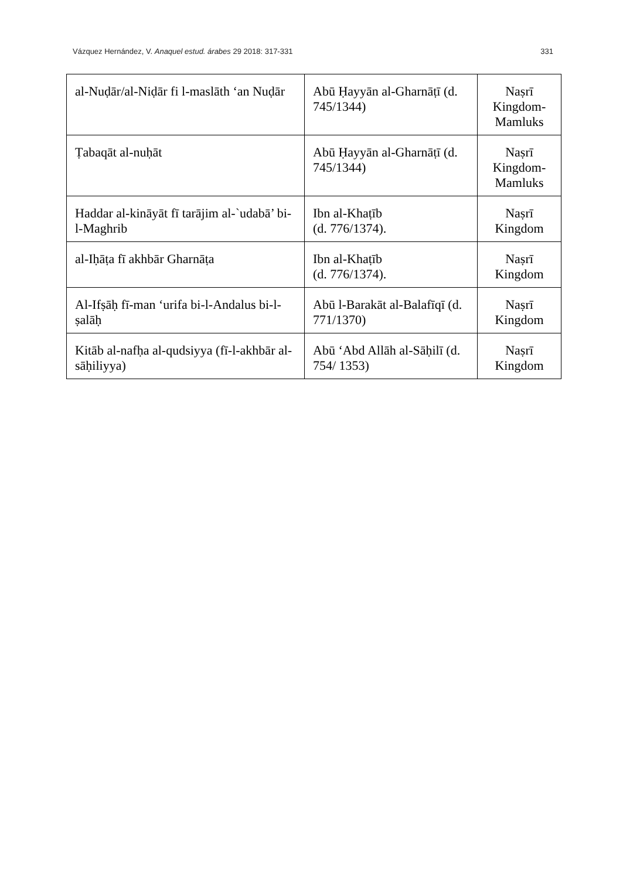Vázquez Hernández, V. Anaquel estud. árabes 29 2018: 317-331 331
| al-Nuḍār/al-Niḍār fi l-maslāth ‘an Nuḍār | Abū Ḥayyān al-Gharnāṭī (d. 745/1344) | Naṣrī Kingdom-Mamluks |
| Ṭabaqāt al-nuḥāt | Abū Ḥayyān al-Gharnāṭī (d. 745/1344) | Naṣrī Kingdom-Mamluks |
| Haddar al-kināyāt fī tarājim al-`udabā’ bi-l-Maghrib | Ibn al-Khaṭīb (d. 776/1374). | Naṣrī Kingdom |
| al-Iḥāṭa fī akhbār Gharnāṭa | Ibn al-Khaṭīb (d. 776/1374). | Naṣrī Kingdom |
| Al-Ifṣāḥ fī-man ‘urifa bi-l-Andalus bi-l-ṣalāḥ | Abū l-Barakāt al-Balafīqī (d. 771/1370) | Naṣrī Kingdom |
| Kitāb al-nafḥa al-qudsiyya (fī-l-akhbār al-sāḥiliyya) | Abū ‘Abd Allāh al-Sāḥilī (d. 754/ 1353) | Naṣrī Kingdom |